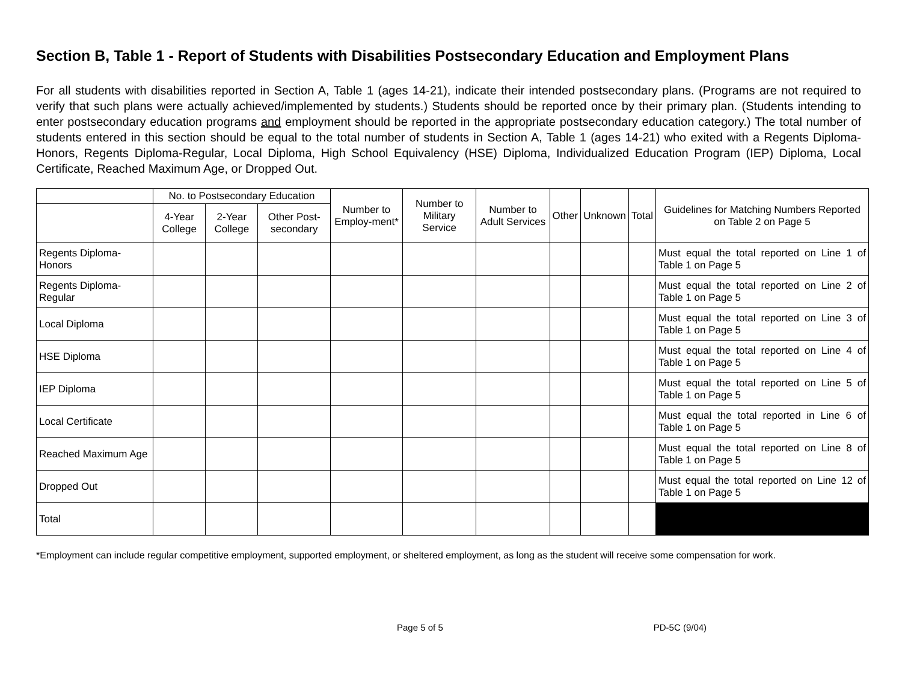Section B, Table 1 - Report of Students with Disabilities Postsecondary Education and Employment Plans
For all students with disabilities reported in Section A, Table 1 (ages 14-21), indicate their intended postsecondary plans. (Programs are not required to verify that such plans were actually achieved/implemented by students.) Students should be reported once by their primary plan. (Students intending to enter postsecondary education programs and employment should be reported in the appropriate postsecondary education category.) The total number of students entered in this section should be equal to the total number of students in Section A, Table 1 (ages 14-21) who exited with a Regents Diploma-Honors, Regents Diploma-Regular, Local Diploma, High School Equivalency (HSE) Diploma, Individualized Education Program (IEP) Diploma, Local Certificate, Reached Maximum Age, or Dropped Out.
| | No. to Postsecondary Education | | | Number to Employ-ment* | Number to Military Service | Number to Adult Services | Other | Unknown | Total | Guidelines for Matching Numbers Reported on Table 2 on Page 5 |
| --- | --- | --- | --- | --- | --- | --- | --- | --- | --- | --- |
| | 4-Year College | 2-Year College | Other Post-secondary | | | | | | | |
| Regents Diploma-Honors | | | | | | | | | | Must equal the total reported on Line 1 of Table 1 on Page 5 |
| Regents Diploma-Regular | | | | | | | | | | Must equal the total reported on Line 2 of Table 1 on Page 5 |
| Local Diploma | | | | | | | | | | Must equal the total reported on Line 3 of Table 1 on Page 5 |
| HSE Diploma | | | | | | | | | | Must equal the total reported on Line 4 of Table 1 on Page 5 |
| IEP Diploma | | | | | | | | | | Must equal the total reported on Line 5 of Table 1 on Page 5 |
| Local Certificate | | | | | | | | | | Must equal the total reported in Line 6 of Table 1 on Page 5 |
| Reached Maximum Age | | | | | | | | | | Must equal the total reported on Line 8 of Table 1 on Page 5 |
| Dropped Out | | | | | | | | | | Must equal the total reported on Line 12 of Table 1 on Page 5 |
| Total | | | | | | | | | | |
*Employment can include regular competitive employment, supported employment, or sheltered employment, as long as the student will receive some compensation for work.
Page 5 of 5 PD-5C (9/04)